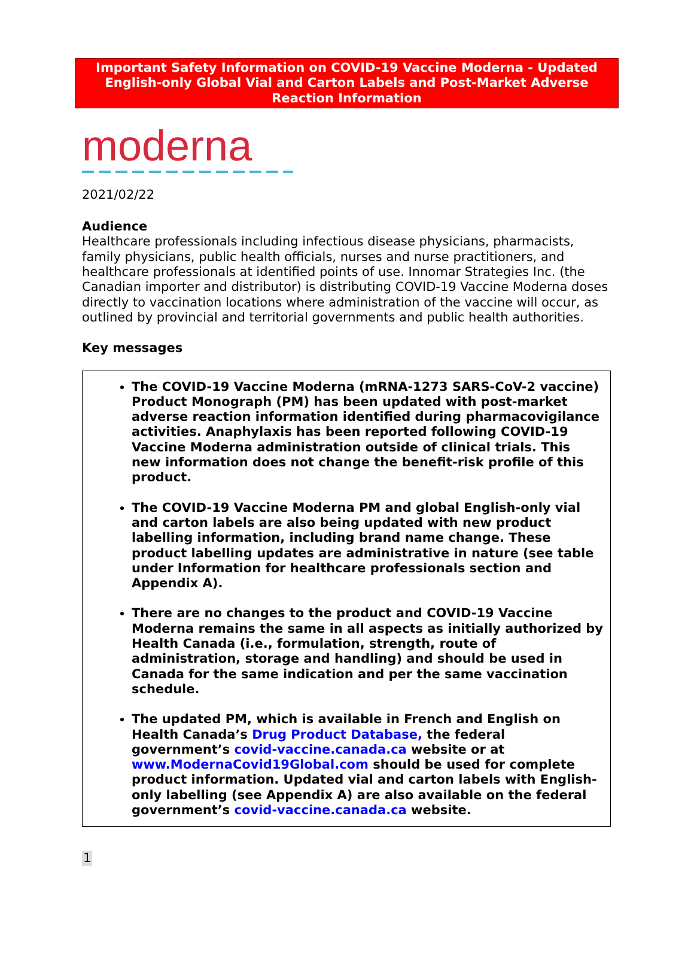Important Safety Information on COVID-19 Vaccine Moderna - Updated English-only Global Vial and Carton Labels and Post-Market Adverse Reaction Information
moderna
2021/02/22
Audience
Healthcare professionals including infectious disease physicians, pharmacists, family physicians, public health officials, nurses and nurse practitioners, and healthcare professionals at identified points of use. Innomar Strategies Inc. (the Canadian importer and distributor) is distributing COVID-19 Vaccine Moderna doses directly to vaccination locations where administration of the vaccine will occur, as outlined by provincial and territorial governments and public health authorities.
Key messages
The COVID-19 Vaccine Moderna (mRNA-1273 SARS-CoV-2 vaccine) Product Monograph (PM) has been updated with post-market adverse reaction information identified during pharmacovigilance activities. Anaphylaxis has been reported following COVID-19 Vaccine Moderna administration outside of clinical trials. This new information does not change the benefit-risk profile of this product.
The COVID-19 Vaccine Moderna PM and global English-only vial and carton labels are also being updated with new product labelling information, including brand name change. These product labelling updates are administrative in nature (see table under Information for healthcare professionals section and Appendix A).
There are no changes to the product and COVID-19 Vaccine Moderna remains the same in all aspects as initially authorized by Health Canada (i.e., formulation, strength, route of administration, storage and handling) and should be used in Canada for the same indication and per the same vaccination schedule.
The updated PM, which is available in French and English on Health Canada’s Drug Product Database, the federal government’s covid-vaccine.canada.ca website or at www.ModernaCovid19Global.com should be used for complete product information. Updated vial and carton labels with English-only labelling (see Appendix A) are also available on the federal government’s covid-vaccine.canada.ca website.
1